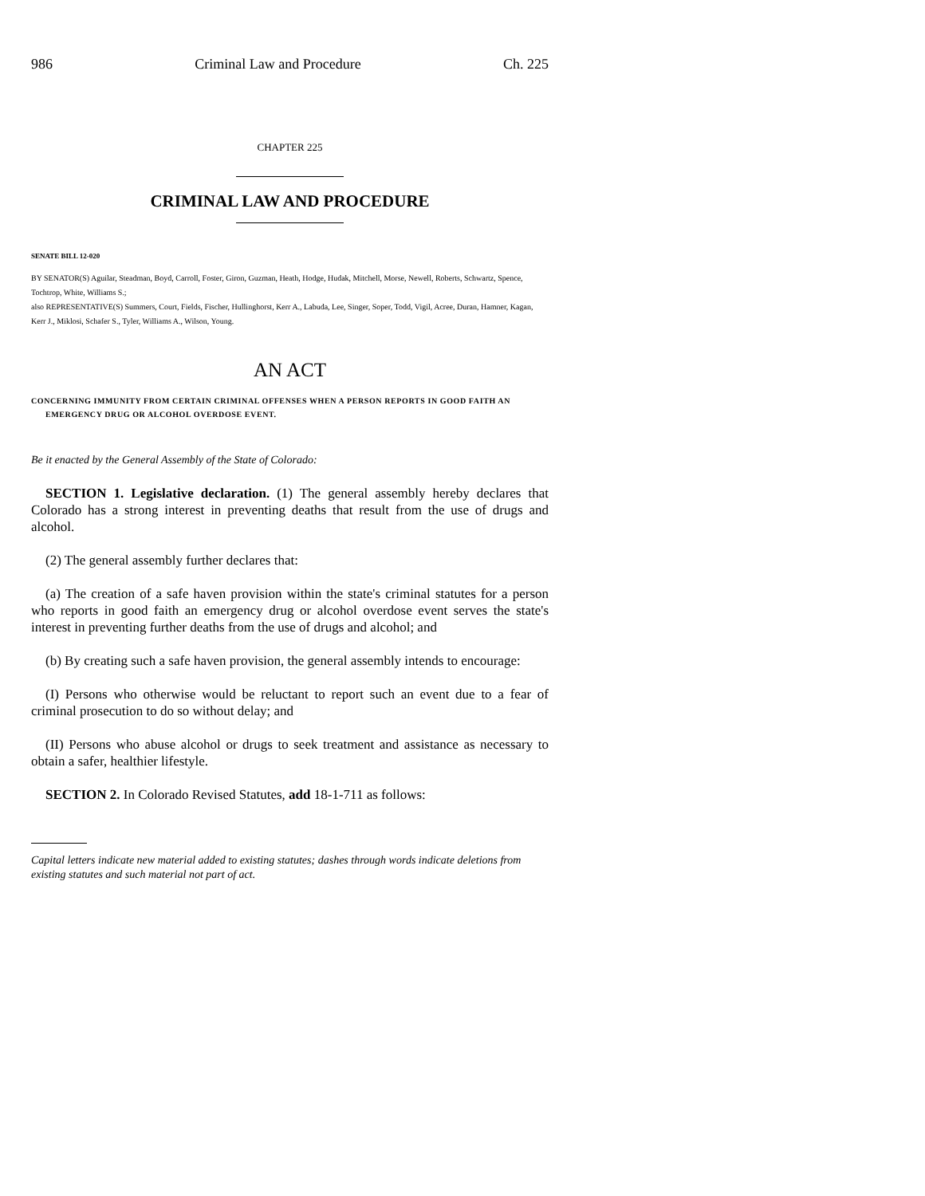986 Criminal Law and Procedure Ch. 225
CHAPTER 225
CRIMINAL LAW AND PROCEDURE
SENATE BILL 12-020
BY SENATOR(S) Aguilar, Steadman, Boyd, Carroll, Foster, Giron, Guzman, Heath, Hodge, Hudak, Mitchell, Morse, Newell, Roberts, Schwartz, Spence, Tochtrop, White, Williams S.;
also REPRESENTATIVE(S) Summers, Court, Fields, Fischer, Hullinghorst, Kerr A., Labuda, Lee, Singer, Soper, Todd, Vigil, Acree, Duran, Hamner, Kagan, Kerr J., Miklosi, Schafer S., Tyler, Williams A., Wilson, Young.
AN ACT
CONCERNING IMMUNITY FROM CERTAIN CRIMINAL OFFENSES WHEN A PERSON REPORTS IN GOOD FAITH AN EMERGENCY DRUG OR ALCOHOL OVERDOSE EVENT.
Be it enacted by the General Assembly of the State of Colorado:
SECTION 1. Legislative declaration. (1) The general assembly hereby declares that Colorado has a strong interest in preventing deaths that result from the use of drugs and alcohol.
(2) The general assembly further declares that:
(a) The creation of a safe haven provision within the state's criminal statutes for a person who reports in good faith an emergency drug or alcohol overdose event serves the state's interest in preventing further deaths from the use of drugs and alcohol; and
(b) By creating such a safe haven provision, the general assembly intends to encourage:
(I) Persons who otherwise would be reluctant to report such an event due to a fear of criminal prosecution to do so without delay; and
(II) Persons who abuse alcohol or drugs to seek treatment and assistance as necessary to obtain a safer, healthier lifestyle.
SECTION 2. In Colorado Revised Statutes, add 18-1-711 as follows:
Capital letters indicate new material added to existing statutes; dashes through words indicate deletions from existing statutes and such material not part of act.